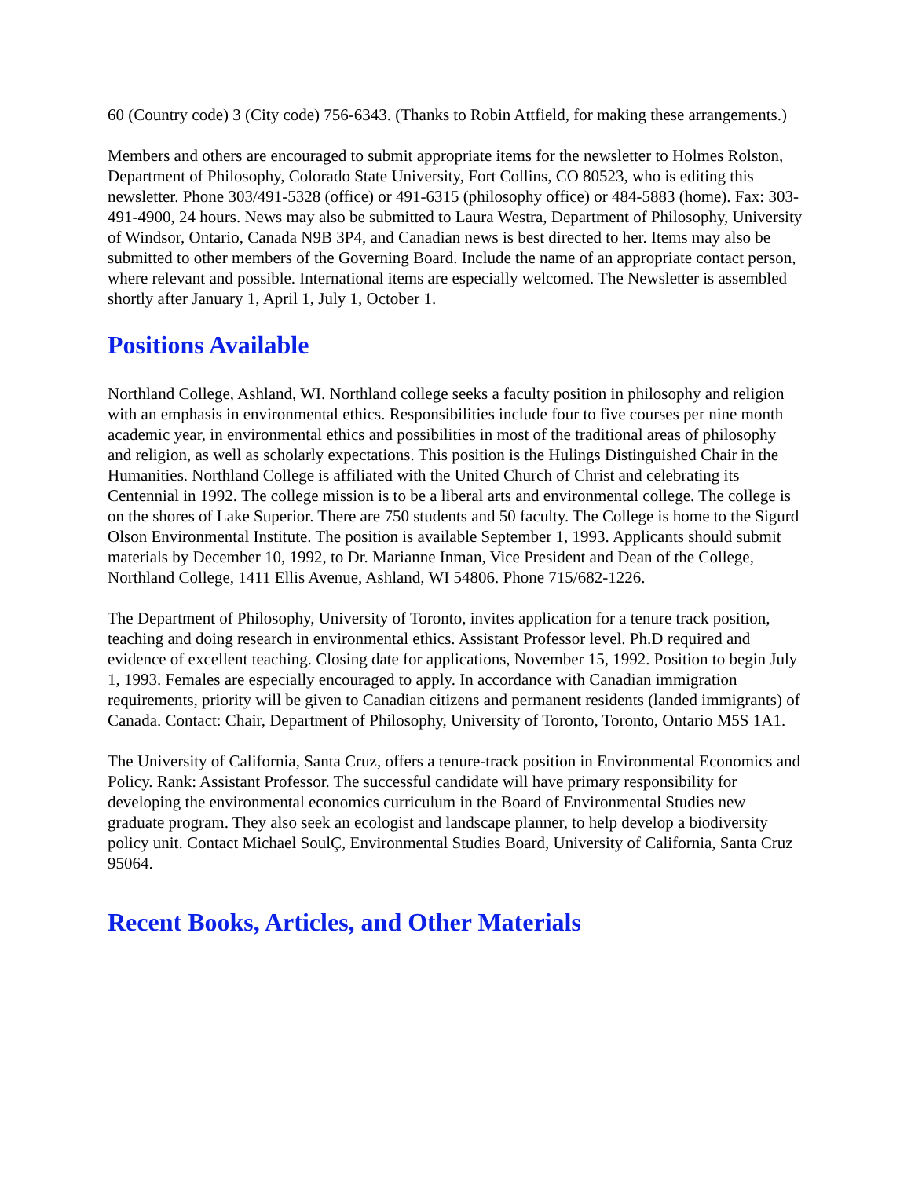60 (Country code) 3 (City code) 756-6343. (Thanks to Robin Attfield, for making these arrangements.)
Members and others are encouraged to submit appropriate items for the newsletter to Holmes Rolston, Department of Philosophy, Colorado State University, Fort Collins, CO 80523, who is editing this newsletter. Phone 303/491-5328 (office) or 491-6315 (philosophy office) or 484-5883 (home). Fax: 303-491-4900, 24 hours. News may also be submitted to Laura Westra, Department of Philosophy, University of Windsor, Ontario, Canada N9B 3P4, and Canadian news is best directed to her. Items may also be submitted to other members of the Governing Board. Include the name of an appropriate contact person, where relevant and possible. International items are especially welcomed. The Newsletter is assembled shortly after January 1, April 1, July 1, October 1.
Positions Available
Northland College, Ashland, WI. Northland college seeks a faculty position in philosophy and religion with an emphasis in environmental ethics. Responsibilities include four to five courses per nine month academic year, in environmental ethics and possibilities in most of the traditional areas of philosophy and religion, as well as scholarly expectations. This position is the Hulings Distinguished Chair in the Humanities. Northland College is affiliated with the United Church of Christ and celebrating its Centennial in 1992. The college mission is to be a liberal arts and environmental college. The college is on the shores of Lake Superior. There are 750 students and 50 faculty. The College is home to the Sigurd Olson Environmental Institute. The position is available September 1, 1993. Applicants should submit materials by December 10, 1992, to Dr. Marianne Inman, Vice President and Dean of the College, Northland College, 1411 Ellis Avenue, Ashland, WI 54806. Phone 715/682-1226.
The Department of Philosophy, University of Toronto, invites application for a tenure track position, teaching and doing research in environmental ethics. Assistant Professor level. Ph.D required and evidence of excellent teaching. Closing date for applications, November 15, 1992. Position to begin July 1, 1993. Females are especially encouraged to apply. In accordance with Canadian immigration requirements, priority will be given to Canadian citizens and permanent residents (landed immigrants) of Canada. Contact: Chair, Department of Philosophy, University of Toronto, Toronto, Ontario M5S 1A1.
The University of California, Santa Cruz, offers a tenure-track position in Environmental Economics and Policy. Rank: Assistant Professor. The successful candidate will have primary responsibility for developing the environmental economics curriculum in the Board of Environmental Studies new graduate program. They also seek an ecologist and landscape planner, to help develop a biodiversity policy unit. Contact Michael SoulÇ, Environmental Studies Board, University of California, Santa Cruz 95064.
Recent Books, Articles, and Other Materials